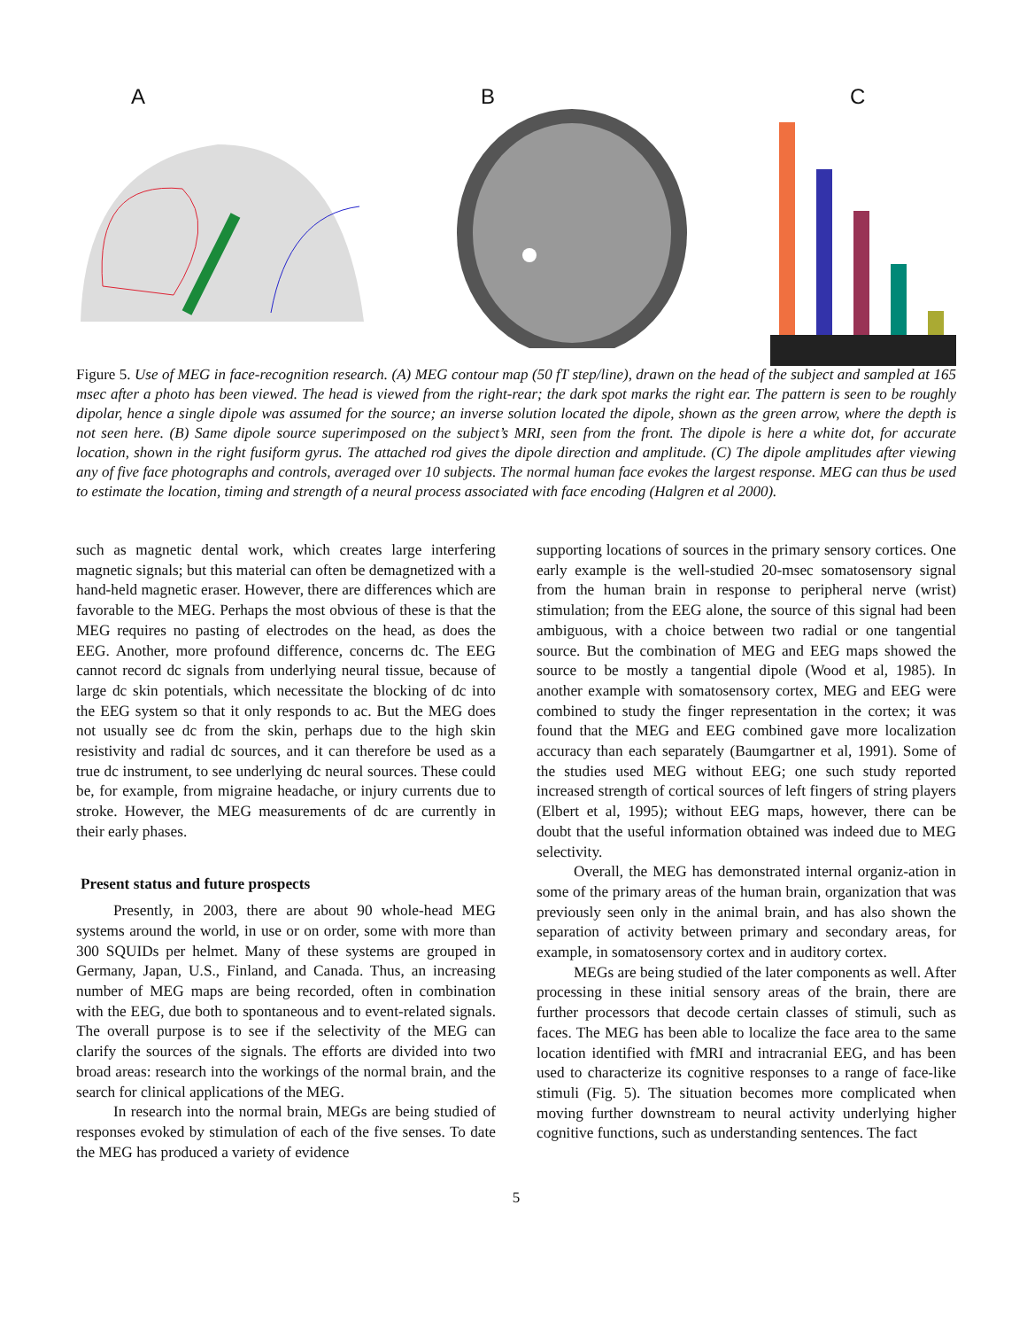A B C
Figure 5. Use of MEG in face-recognition research. (A) MEG contour map (50 fT step/line), drawn on the head of the subject and sampled at 165 msec after a photo has been viewed. The head is viewed from the right-rear; the dark spot marks the right ear. The pattern is seen to be roughly dipolar, hence a single dipole was assumed for the source; an inverse solution located the dipole, shown as the green arrow, where the depth is not seen here. (B) Same dipole source superimposed on the subject’s MRI, seen from the front. The dipole is here a white dot, for accurate location, shown in the right fusiform gyrus. The attached rod gives the dipole direction and amplitude. (C) The dipole amplitudes after viewing any of five face photographs and controls, averaged over 10 subjects. The normal human face evokes the largest response. MEG can thus be used to estimate the location, timing and strength of a neural process associated with face encoding (Halgren et al 2000).
such as magnetic dental work, which creates large interfering magnetic signals; but this material can often be demagnetized with a hand-held magnetic eraser. However, there are differences which are favorable to the MEG. Perhaps the most obvious of these is that the MEG requires no pasting of electrodes on the head, as does the EEG. Another, more profound difference, concerns dc. The EEG cannot record dc signals from underlying neural tissue, because of large dc skin potentials, which necessitate the blocking of dc into the EEG system so that it only responds to ac. But the MEG does not usually see dc from the skin, perhaps due to the high skin resistivity and radial dc sources, and it can therefore be used as a true dc instrument, to see underlying dc neural sources. These could be, for example, from migraine headache, or injury currents due to stroke. However, the MEG measurements of dc are currently in their early phases.
Present status and future prospects
Presently, in 2003, there are about 90 whole-head MEG systems around the world, in use or on order, some with more than 300 SQUIDs per helmet. Many of these systems are grouped in Germany, Japan, U.S., Finland, and Canada. Thus, an increasing number of MEG maps are being recorded, often in combination with the EEG, due both to spontaneous and to event-related signals. The overall purpose is to see if the selectivity of the MEG can clarify the sources of the signals. The efforts are divided into two broad areas: research into the workings of the normal brain, and the search for clinical applications of the MEG.
In research into the normal brain, MEGs are being studied of responses evoked by stimulation of each of the five senses. To date the MEG has produced a variety of evidence
supporting locations of sources in the primary sensory cortices. One early example is the well-studied 20-msec somatosensory signal from the human brain in response to peripheral nerve (wrist) stimulation; from the EEG alone, the source of this signal had been ambiguous, with a choice between two radial or one tangential source. But the combination of MEG and EEG maps showed the source to be mostly a tangential dipole (Wood et al, 1985). In another example with somatosensory cortex, MEG and EEG were combined to study the finger representation in the cortex; it was found that the MEG and EEG combined gave more localization accuracy than each separately (Baumgartner et al, 1991). Some of the studies used MEG without EEG; one such study reported increased strength of cortical sources of left fingers of string players (Elbert et al, 1995); without EEG maps, however, there can be doubt that the useful information obtained was indeed due to MEG selectivity.
Overall, the MEG has demonstrated internal organiz-ation in some of the primary areas of the human brain, organization that was previously seen only in the animal brain, and has also shown the separation of activity between primary and secondary areas, for example, in somatosensory cortex and in auditory cortex.
MEGs are being studied of the later components as well. After processing in these initial sensory areas of the brain, there are further processors that decode certain classes of stimuli, such as faces. The MEG has been able to localize the face area to the same location identified with fMRI and intracranial EEG, and has been used to characterize its cognitive responses to a range of face-like stimuli (Fig. 5). The situation becomes more complicated when moving further downstream to neural activity underlying higher cognitive functions, such as understanding sentences. The fact
5